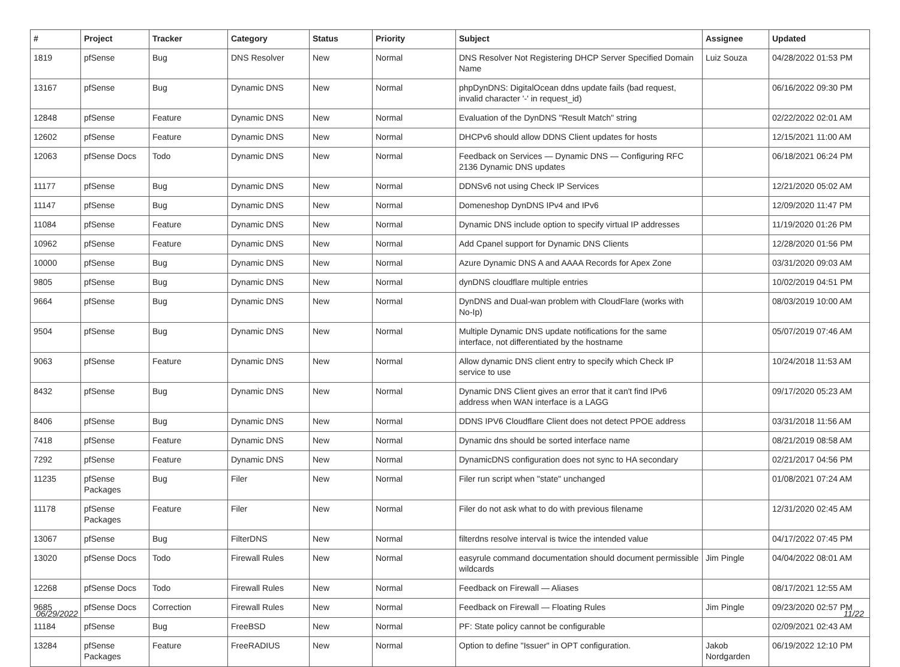| # | Project | Tracker | Category | Status | Priority | Subject | Assignee | Updated |
| --- | --- | --- | --- | --- | --- | --- | --- | --- |
| 1819 | pfSense | Bug | DNS Resolver | New | Normal | DNS Resolver Not Registering DHCP Server Specified Domain Name | Luiz Souza | 04/28/2022 01:53 PM |
| 13167 | pfSense | Bug | Dynamic DNS | New | Normal | phpDynDNS: DigitalOcean ddns update fails (bad request, invalid character '-' in request_id) | | 06/16/2022 09:30 PM |
| 12848 | pfSense | Feature | Dynamic DNS | New | Normal | Evaluation of the DynDNS "Result Match" string | | 02/22/2022 02:01 AM |
| 12602 | pfSense | Feature | Dynamic DNS | New | Normal | DHCPv6 should allow DDNS Client updates for hosts | | 12/15/2021 11:00 AM |
| 12063 | pfSense Docs | Todo | Dynamic DNS | New | Normal | Feedback on Services — Dynamic DNS — Configuring RFC 2136 Dynamic DNS updates | | 06/18/2021 06:24 PM |
| 11177 | pfSense | Bug | Dynamic DNS | New | Normal | DDNSv6 not using Check IP Services | | 12/21/2020 05:02 AM |
| 11147 | pfSense | Bug | Dynamic DNS | New | Normal | Domeneshop DynDNS IPv4 and IPv6 | | 12/09/2020 11:47 PM |
| 11084 | pfSense | Feature | Dynamic DNS | New | Normal | Dynamic DNS include option to specify virtual IP addresses | | 11/19/2020 01:26 PM |
| 10962 | pfSense | Feature | Dynamic DNS | New | Normal | Add Cpanel support for Dynamic DNS Clients | | 12/28/2020 01:56 PM |
| 10000 | pfSense | Bug | Dynamic DNS | New | Normal | Azure Dynamic DNS A and AAAA Records for Apex Zone | | 03/31/2020 09:03 AM |
| 9805 | pfSense | Bug | Dynamic DNS | New | Normal | dynDNS cloudflare multiple entries | | 10/02/2019 04:51 PM |
| 9664 | pfSense | Bug | Dynamic DNS | New | Normal | DynDNS and Dual-wan problem with CloudFlare (works with No-Ip) | | 08/03/2019 10:00 AM |
| 9504 | pfSense | Bug | Dynamic DNS | New | Normal | Multiple Dynamic DNS update notifications for the same interface, not differentiated by the hostname | | 05/07/2019 07:46 AM |
| 9063 | pfSense | Feature | Dynamic DNS | New | Normal | Allow dynamic DNS client entry to specify which Check IP service to use | | 10/24/2018 11:53 AM |
| 8432 | pfSense | Bug | Dynamic DNS | New | Normal | Dynamic DNS Client gives an error that it can't find IPv6 address when WAN interface is a LAGG | | 09/17/2020 05:23 AM |
| 8406 | pfSense | Bug | Dynamic DNS | New | Normal | DDNS IPV6 Cloudflare Client does not detect PPOE address | | 03/31/2018 11:56 AM |
| 7418 | pfSense | Feature | Dynamic DNS | New | Normal | Dynamic dns should be sorted interface name | | 08/21/2019 08:58 AM |
| 7292 | pfSense | Feature | Dynamic DNS | New | Normal | DynamicDNS configuration does not sync to HA secondary | | 02/21/2017 04:56 PM |
| 11235 | pfSense Packages | Bug | Filer | New | Normal | Filer run script when "state" unchanged | | 01/08/2021 07:24 AM |
| 11178 | pfSense Packages | Feature | Filer | New | Normal | Filer do not ask what to do with previous filename | | 12/31/2020 02:45 AM |
| 13067 | pfSense | Bug | FilterDNS | New | Normal | filterdns resolve interval is twice the intended value | | 04/17/2022 07:45 PM |
| 13020 | pfSense Docs | Todo | Firewall Rules | New | Normal | easyrule command documentation should document permissible wildcards | Jim Pingle | 04/04/2022 08:01 AM |
| 12268 | pfSense Docs | Todo | Firewall Rules | New | Normal | Feedback on Firewall — Aliases | | 08/17/2021 12:55 AM |
| 9685 | pfSense Docs | Correction | Firewall Rules | New | Normal | Feedback on Firewall — Floating Rules | Jim Pingle | 09/23/2020 02:57 PM |
| 11184 | pfSense | Bug | FreeBSD | New | Normal | PF: State policy cannot be configurable | | 02/09/2021 02:43 AM |
| 13284 | pfSense Packages | Feature | FreeRADIUS | New | Normal | Option to define "Issuer" in OPT configuration. | Jakob Nordgarden | 06/19/2022 12:10 PM |
06/29/2022 11/22